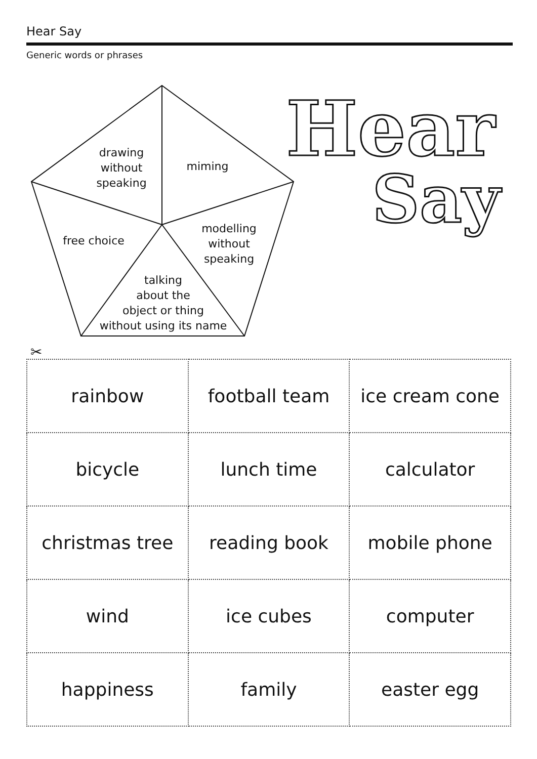Hear Say
Generic words or phrases
drawing
without
speaking
miming
free choice
modelling
without
speaking
talking
about the
object or thing
without using its name
Hear
Say
✂
| rainbow | football team | ice cream cone |
| bicycle | lunch time | calculator |
| christmas tree | reading book | mobile phone |
| wind | ice cubes | computer |
| happiness | family | easter egg |